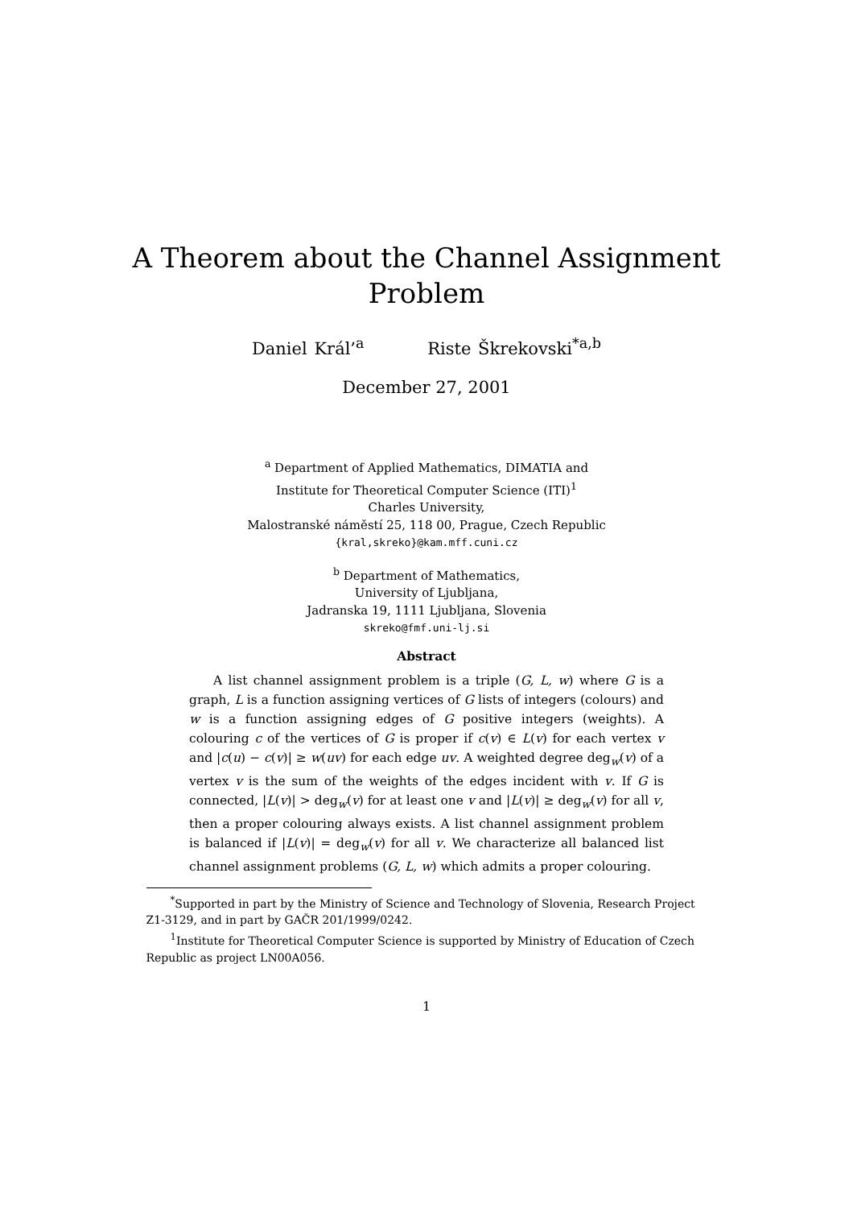A Theorem about the Channel Assignment
Problem
Daniel Král’<sup>a</sup> Riste Škrekovski<sup>*a,b</sup>
December 27, 2001
<sup>a</sup> Department of Applied Mathematics, DIMATIA and
Institute for Theoretical Computer Science (ITI)<sup>1</sup>
Charles University,
Malostranské náměstí 25, 118 00, Prague, Czech Republic
{kral,skreko}@kam.mff.cuni.cz
<sup>b</sup> Department of Mathematics,
University of Ljubljana,
Jadranska 19, 1111 Ljubljana, Slovenia
skreko@fmf.uni-lj.si
Abstract
A list channel assignment problem is a triple (G, L, w) where G is a graph, L is a function assigning vertices of G lists of integers (colours) and w is a function assigning edges of G positive integers (weights). A colouring c of the vertices of G is proper if c(v) ∈ L(v) for each vertex v and |c(u) − c(v)| ≥ w(uv) for each edge uv. A weighted degree deg<sub>w</sub>(v) of a vertex v is the sum of the weights of the edges incident with v. If G is connected, |L(v)| > deg<sub>w</sub>(v) for at least one v and |L(v)| ≥ deg<sub>w</sub>(v) for all v, then a proper colouring always exists. A list channel assignment problem is balanced if |L(v)| = deg<sub>w</sub>(v) for all v. We characterize all balanced list channel assignment problems (G, L, w) which admits a proper colouring.
<sup>*</sup> Supported in part by the Ministry of Science and Technology of Slovenia, Research Project Z1-3129, and in part by GAČR 201/1999/0242.
<sup>1</sup> Institute for Theoretical Computer Science is supported by Ministry of Education of Czech Republic as project LN00A056.
1